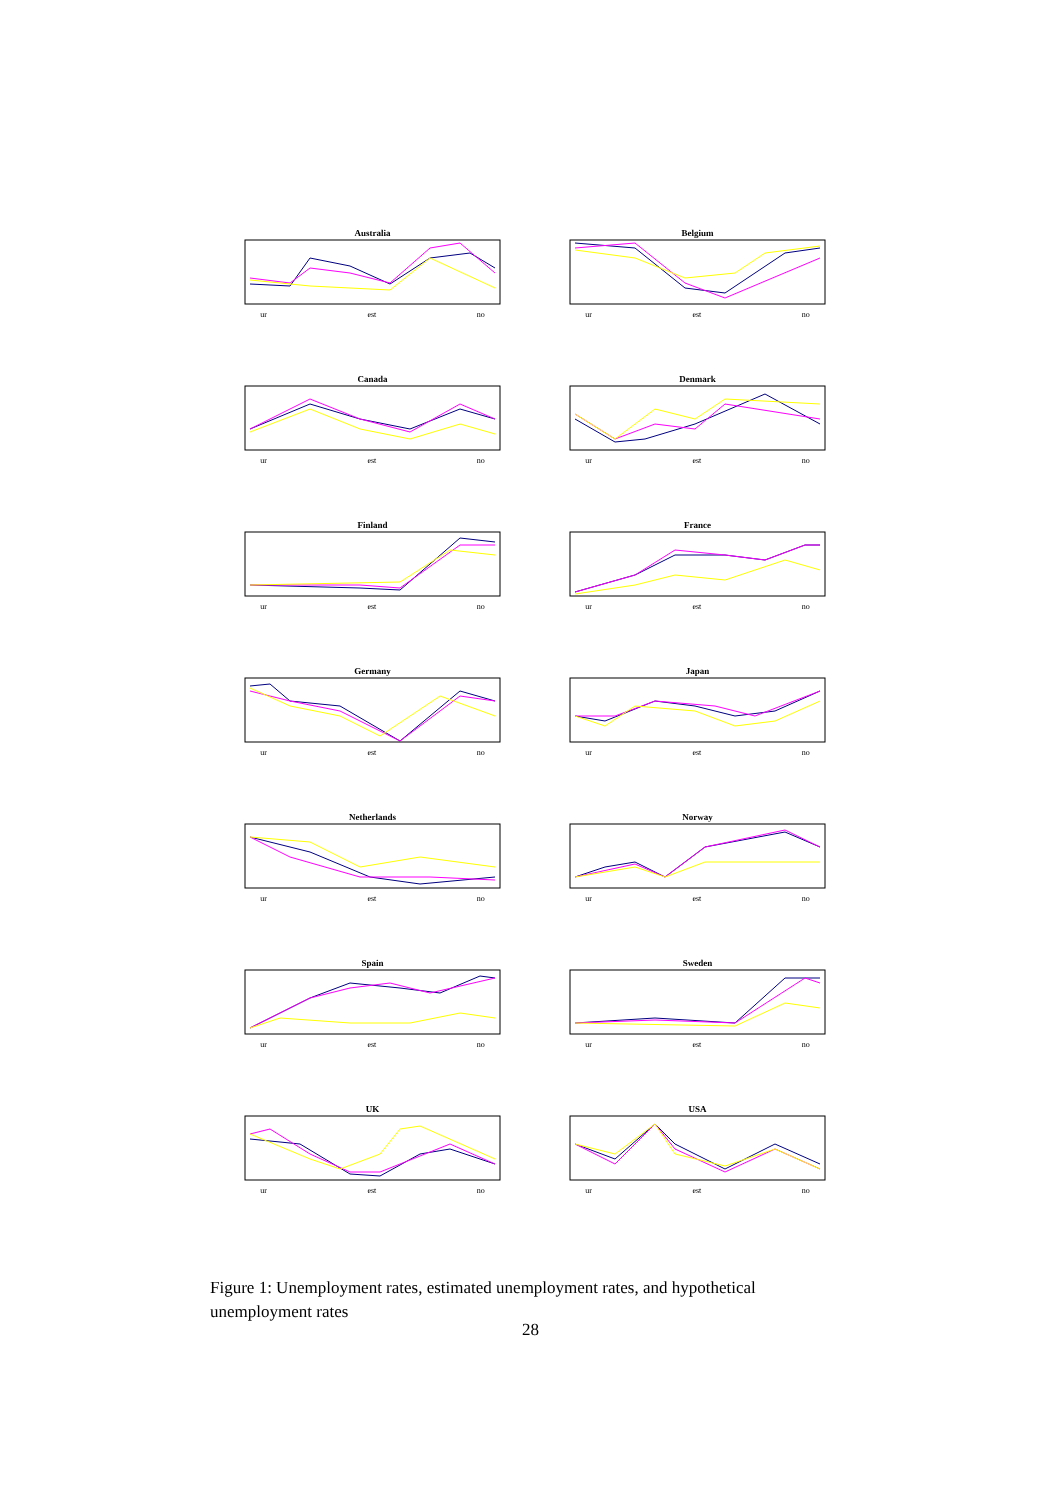Australia
ur est no
Belgium
ur est no
Canada
ur est no
Denmark
ur est no
Finland
ur est no
France
ur est no
Germany
ur est no
Japan
ur est no
Netherlands
ur est no
Norway
ur est no
Spain
ur est no
Sweden
ur est no
UK
ur est no
USA
ur est no
Figure 1: Unemployment rates, estimated unemployment rates, and hypothetical unemployment rates
28